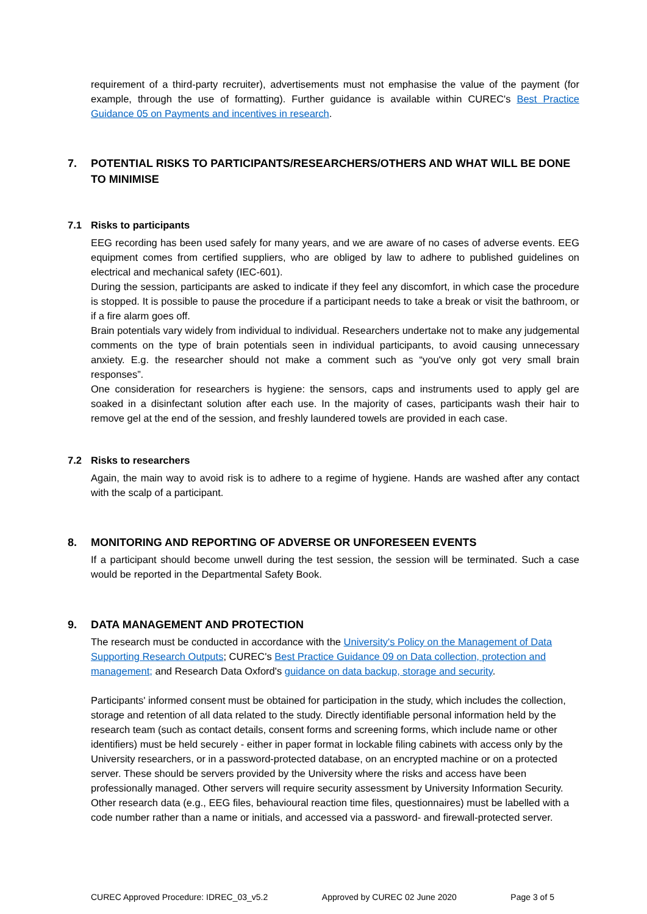requirement of a third-party recruiter), advertisements must not emphasise the value of the payment (for example, through the use of formatting). Further guidance is available within CUREC's Best Practice Guidance 05 on Payments and incentives in research.
7. POTENTIAL RISKS TO PARTICIPANTS/RESEARCHERS/OTHERS AND WHAT WILL BE DONE TO MINIMISE
7.1 Risks to participants
EEG recording has been used safely for many years, and we are aware of no cases of adverse events. EEG equipment comes from certified suppliers, who are obliged by law to adhere to published guidelines on electrical and mechanical safety (IEC-601).
During the session, participants are asked to indicate if they feel any discomfort, in which case the procedure is stopped. It is possible to pause the procedure if a participant needs to take a break or visit the bathroom, or if a fire alarm goes off.
Brain potentials vary widely from individual to individual. Researchers undertake not to make any judgemental comments on the type of brain potentials seen in individual participants, to avoid causing unnecessary anxiety. E.g. the researcher should not make a comment such as “you've only got very small brain responses”.
One consideration for researchers is hygiene: the sensors, caps and instruments used to apply gel are soaked in a disinfectant solution after each use. In the majority of cases, participants wash their hair to remove gel at the end of the session, and freshly laundered towels are provided in each case.
7.2 Risks to researchers
Again, the main way to avoid risk is to adhere to a regime of hygiene. Hands are washed after any contact with the scalp of a participant.
8. MONITORING AND REPORTING OF ADVERSE OR UNFORESEEN EVENTS
If a participant should become unwell during the test session, the session will be terminated. Such a case would be reported in the Departmental Safety Book.
9. DATA MANAGEMENT AND PROTECTION
The research must be conducted in accordance with the University's Policy on the Management of Data Supporting Research Outputs; CUREC's Best Practice Guidance 09 on Data collection, protection and management; and Research Data Oxford's guidance on data backup, storage and security.
Participants' informed consent must be obtained for participation in the study, which includes the collection, storage and retention of all data related to the study. Directly identifiable personal information held by the research team (such as contact details, consent forms and screening forms, which include name or other identifiers) must be held securely - either in paper format in lockable filing cabinets with access only by the University researchers, or in a password-protected database, on an encrypted machine or on a protected server. These should be servers provided by the University where the risks and access have been professionally managed. Other servers will require security assessment by University Information Security. Other research data (e.g., EEG files, behavioural reaction time files, questionnaires) must be labelled with a code number rather than a name or initials, and accessed via a password- and firewall-protected server.
CUREC Approved Procedure: IDREC_03_v5.2 Approved by CUREC 02 June 2020 Page 3 of 5